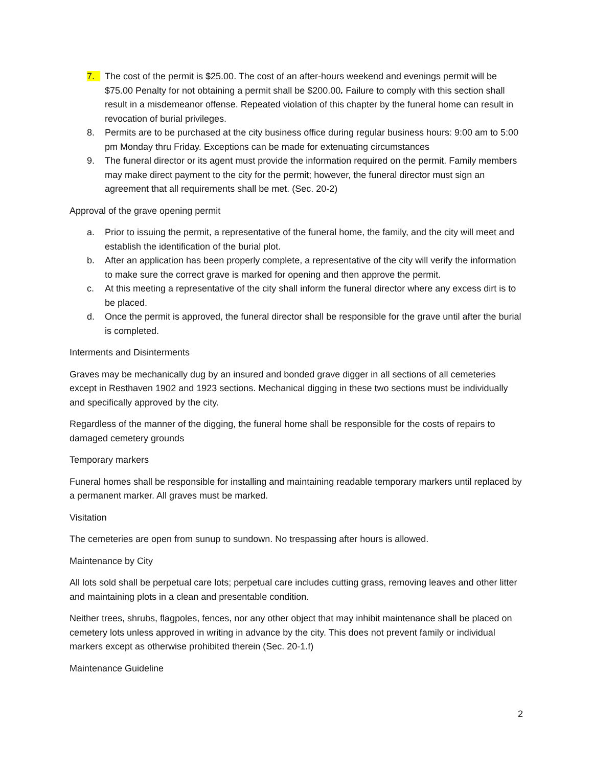7. The cost of the permit is $25.00. The cost of an after-hours weekend and evenings permit will be $75.00 Penalty for not obtaining a permit shall be $200.00. Failure to comply with this section shall result in a misdemeanor offense. Repeated violation of this chapter by the funeral home can result in revocation of burial privileges.
8. Permits are to be purchased at the city business office during regular business hours: 9:00 am to 5:00 pm Monday thru Friday. Exceptions can be made for extenuating circumstances
9. The funeral director or its agent must provide the information required on the permit. Family members may make direct payment to the city for the permit; however, the funeral director must sign an agreement that all requirements shall be met. (Sec. 20-2)
Approval of the grave opening permit
a. Prior to issuing the permit, a representative of the funeral home, the family, and the city will meet and establish the identification of the burial plot.
b. After an application has been properly complete, a representative of the city will verify the information to make sure the correct grave is marked for opening and then approve the permit.
c. At this meeting a representative of the city shall inform the funeral director where any excess dirt is to be placed.
d. Once the permit is approved, the funeral director shall be responsible for the grave until after the burial is completed.
Interments and Disinterments
Graves may be mechanically dug by an insured and bonded grave digger in all sections of all cemeteries except in Resthaven 1902 and 1923 sections. Mechanical digging in these two sections must be individually and specifically approved by the city.
Regardless of the manner of the digging, the funeral home shall be responsible for the costs of repairs to damaged cemetery grounds
Temporary markers
Funeral homes shall be responsible for installing and maintaining readable temporary markers until replaced by a permanent marker. All graves must be marked.
Visitation
The cemeteries are open from sunup to sundown. No trespassing after hours is allowed.
Maintenance by City
All lots sold shall be perpetual care lots; perpetual care includes cutting grass, removing leaves and other litter and maintaining plots in a clean and presentable condition.
Neither trees, shrubs, flagpoles, fences, nor any other object that may inhibit maintenance shall be placed on cemetery lots unless approved in writing in advance by the city. This does not prevent family or individual markers except as otherwise prohibited therein (Sec. 20-1.f)
Maintenance Guideline
2